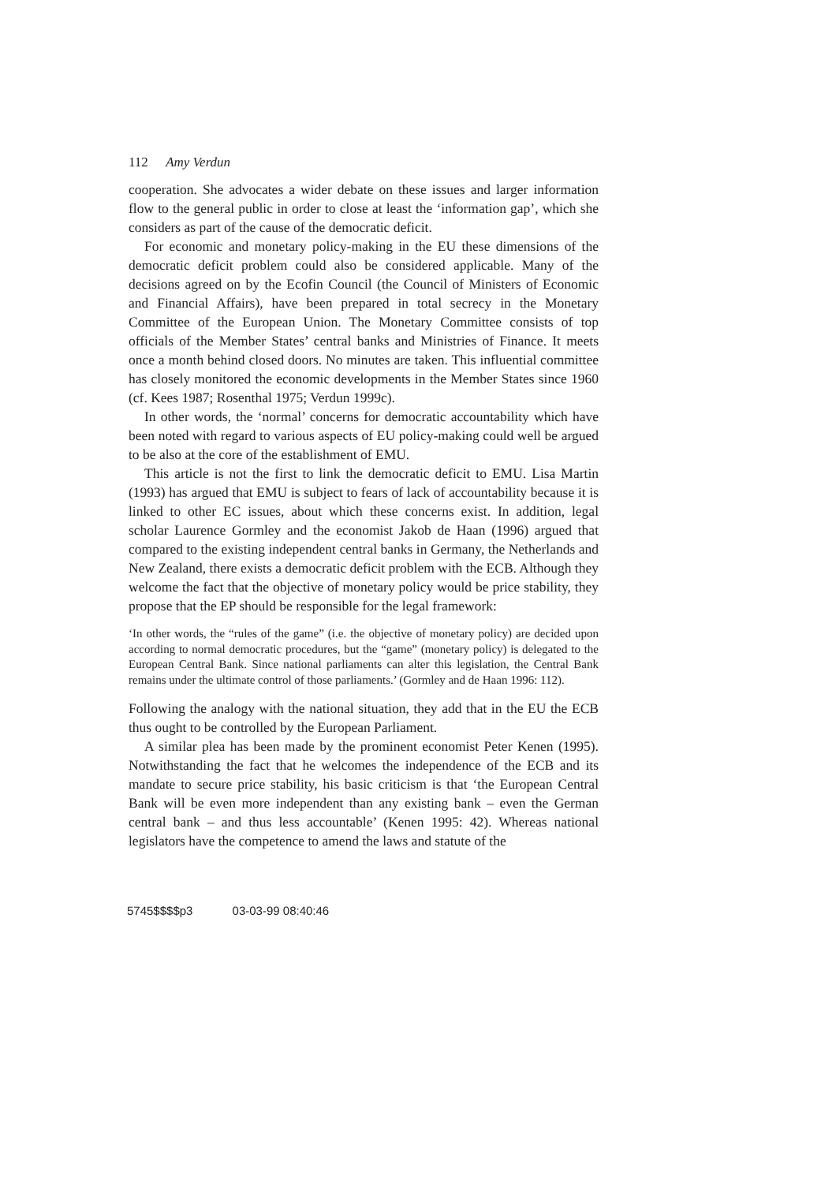112 Amy Verdun
cooperation. She advocates a wider debate on these issues and larger information flow to the general public in order to close at least the ‘information gap’, which she considers as part of the cause of the democratic deficit.
For economic and monetary policy-making in the EU these dimensions of the democratic deficit problem could also be considered applicable. Many of the decisions agreed on by the Ecofin Council (the Council of Ministers of Economic and Financial Affairs), have been prepared in total secrecy in the Monetary Committee of the European Union. The Monetary Committee consists of top officials of the Member States’ central banks and Ministries of Finance. It meets once a month behind closed doors. No minutes are taken. This influential committee has closely monitored the economic developments in the Member States since 1960 (cf. Kees 1987; Rosenthal 1975; Verdun 1999c).
In other words, the ‘normal’ concerns for democratic accountability which have been noted with regard to various aspects of EU policy-making could well be argued to be also at the core of the establishment of EMU.
This article is not the first to link the democratic deficit to EMU. Lisa Martin (1993) has argued that EMU is subject to fears of lack of accountability because it is linked to other EC issues, about which these concerns exist. In addition, legal scholar Laurence Gormley and the economist Jakob de Haan (1996) argued that compared to the existing independent central banks in Germany, the Netherlands and New Zealand, there exists a democratic deficit problem with the ECB. Although they welcome the fact that the objective of monetary policy would be price stability, they propose that the EP should be responsible for the legal framework:
‘In other words, the “rules of the game” (i.e. the objective of monetary policy) are decided upon according to normal democratic procedures, but the “game” (monetary policy) is delegated to the European Central Bank. Since national parliaments can alter this legislation, the Central Bank remains under the ultimate control of those parliaments.’ (Gormley and de Haan 1996: 112).
Following the analogy with the national situation, they add that in the EU the ECB thus ought to be controlled by the European Parliament.
A similar plea has been made by the prominent economist Peter Kenen (1995). Notwithstanding the fact that he welcomes the independence of the ECB and its mandate to secure price stability, his basic criticism is that ‘the European Central Bank will be even more independent than any existing bank – even the German central bank – and thus less accountable’ (Kenen 1995: 42). Whereas national legislators have the competence to amend the laws and statute of the
5745$$$$p3 03-03-99 08:40:46